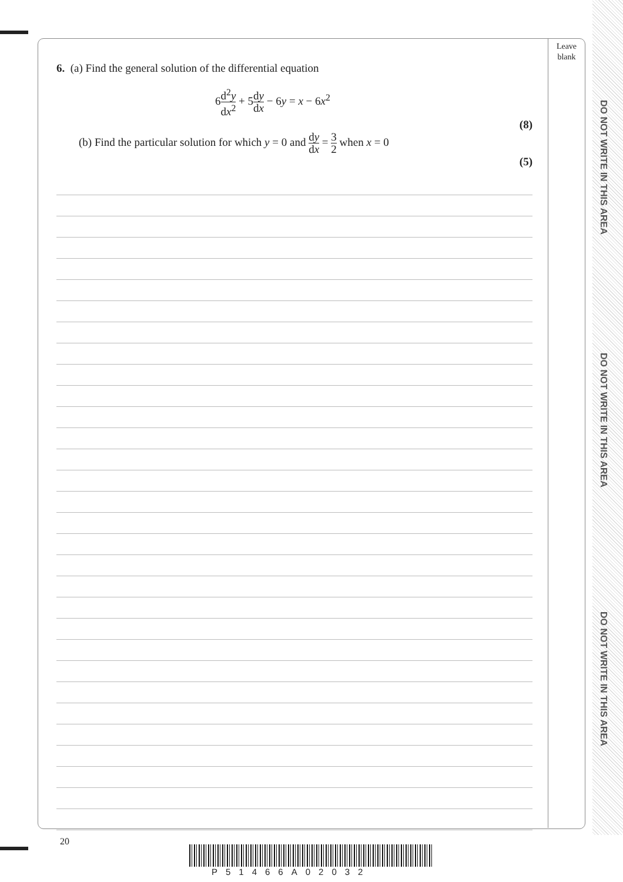DO NOT WRITE IN THIS AREA
DO NOT WRITE IN THIS AREA
DO NOT WRITE IN THIS AREA
Leave
blank
6. (a) Find the general solution of the differential equation
6d<sup>2</sup>y dx<sup>2</sup> + 5dy dx − 6y = x − 6x<sup>2</sup>
(8)
(b) Find the particular solution for which y = 0 and dy dx = 3 2 when x = 0
(5)
20
P51466A02032